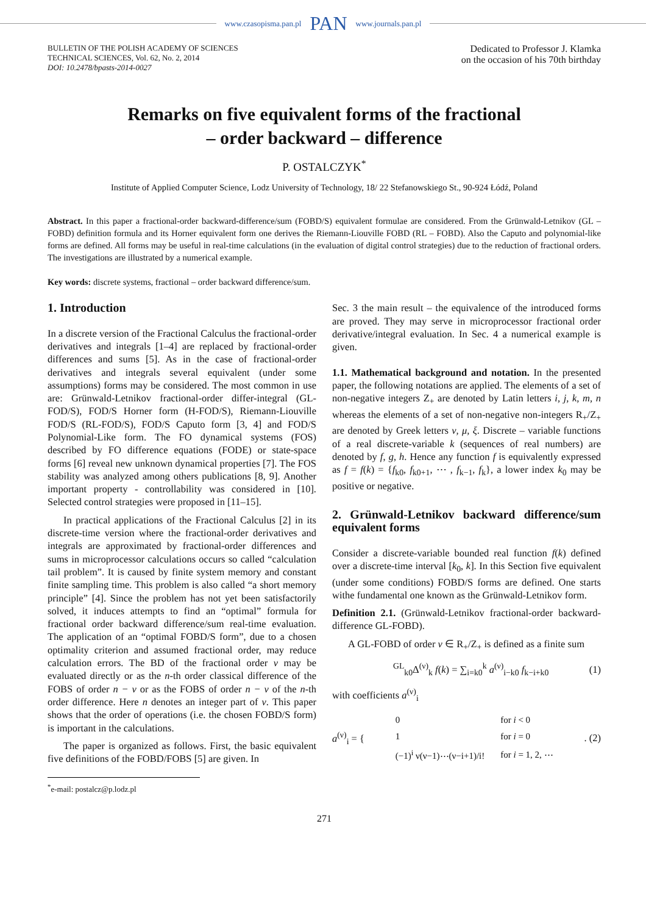www.czasopisma.pan.pl PAN www.journals.pan.pl
BULLETIN OF THE POLISH ACADEMY OF SCIENCES
TECHNICAL SCIENCES, Vol. 62, No. 2, 2014
DOI: 10.2478/bpasts-2014-0027
Dedicated to Professor J. Klamka
on the occasion of his 70th birthday
Remarks on five equivalent forms of the fractional
– order backward – difference
P. OSTALCZYK<sup>*</sup>
Institute of Applied Computer Science, Lodz University of Technology, 18/ 22 Stefanowskiego St., 90-924 Łódź, Poland
Abstract. In this paper a fractional-order backward-difference/sum (FOBD/S) equivalent formulae are considered. From the Grünwald-Letnikov (GL – FOBD) definition formula and its Horner equivalent form one derives the Riemann-Liouville FOBD (RL – FOBD). Also the Caputo and polynomial-like forms are defined. All forms may be useful in real-time calculations (in the evaluation of digital control strategies) due to the reduction of fractional orders. The investigations are illustrated by a numerical example.
Key words: discrete systems, fractional – order backward difference/sum.
1. Introduction
In a discrete version of the Fractional Calculus the fractional-order derivatives and integrals [1–4] are replaced by fractional-order differences and sums [5]. As in the case of fractional-order derivatives and integrals several equivalent (under some assumptions) forms may be considered. The most common in use are: Grünwald-Letnikov fractional-order differ-integral (GL-FOD/S), FOD/S Horner form (H-FOD/S), Riemann-Liouville FOD/S (RL-FOD/S), FOD/S Caputo form [3, 4] and FOD/S Polynomial-Like form. The FO dynamical systems (FOS) described by FO difference equations (FODE) or state-space forms [6] reveal new unknown dynamical properties [7]. The FOS stability was analyzed among others publications [8, 9]. Another important property - controllability was considered in [10]. Selected control strategies were proposed in [11–15].
In practical applications of the Fractional Calculus [2] in its discrete-time version where the fractional-order derivatives and integrals are approximated by fractional-order differences and sums in microprocessor calculations occurs so called “calculation tail problem”. It is caused by finite system memory and constant finite sampling time. This problem is also called “a short memory principle” [4]. Since the problem has not yet been satisfactorily solved, it induces attempts to find an “optimal” formula for fractional order backward difference/sum real-time evaluation. The application of an “optimal FOBD/S form”, due to a chosen optimality criterion and assumed fractional order, may reduce calculation errors. The BD of the fractional order ν may be evaluated directly or as the n-th order classical difference of the FOBS of order n − ν or as the FOBS of order n − ν of the n-th order difference. Here n denotes an integer part of ν. This paper shows that the order of operations (i.e. the chosen FOBD/S form) is important in the calculations.
The paper is organized as follows. First, the basic equivalent five definitions of the FOBD/FOBS [5] are given. In
<sup>*</sup> e-mail: postalcz@p.lodz.pl
Sec. 3 the main result – the equivalence of the introduced forms are proved. They may serve in microprocessor fractional order derivative/integral evaluation. In Sec. 4 a numerical example is given.
1.1. Mathematical background and notation. In the presented paper, the following notations are applied. The elements of a set of non-negative integers Z<sub>+</sub> are denoted by Latin letters i, j, k, m, n whereas the elements of a set of non-negative non-integers R<sub>+</sub>/Z<sub>+</sub> are denoted by Greek letters ν, μ, ξ. Discrete – variable functions of a real discrete-variable k (sequences of real numbers) are denoted by f, g, h. Hence any function f is equivalently expressed as f = f(k) = {f<sub>k0</sub>, f<sub>k0+1</sub>, ⋯ , f<sub>k−1</sub>, f<sub>k</sub>}, a lower index k<sub>0</sub> may be positive or negative.
2. Grünwald-Letnikov backward difference/sum equivalent forms
Consider a discrete-variable bounded real function f(k) defined over a discrete-time interval [k<sub>0</sub>, k]. In this Section five equivalent (under some conditions) FOBD/S forms are defined. One starts withe fundamental one known as the Grünwald-Letnikov form.
Definition 2.1. (Grünwald-Letnikov fractional-order backward-difference GL-FOBD).
A GL-FOBD of order ν ∈ R<sub>+</sub>/Z<sub>+</sub> is defined as a finite sum
<sup>GL</sup><sub>k0</sub>Δ<sup>(ν)</sup><sub>k</sub> f(k) = ∑<sub>i=k0</sub><sup>k</sup> a<sup>(ν)</sup><sub>i−k0</sub> f<sub>k−i+k0</sub> (1)
with coefficients a<sup>(ν)</sup><sub>i</sub>
a<sup>(ν)</sup><sub>i</sub> = {
| 0 | for i < 0 |
| 1 | for i = 0 |
| (−1)<sup>i</sup> ν(ν−1)⋯(ν−i+1)/i! | for i = 1, 2, ⋯ |
. (2)
271